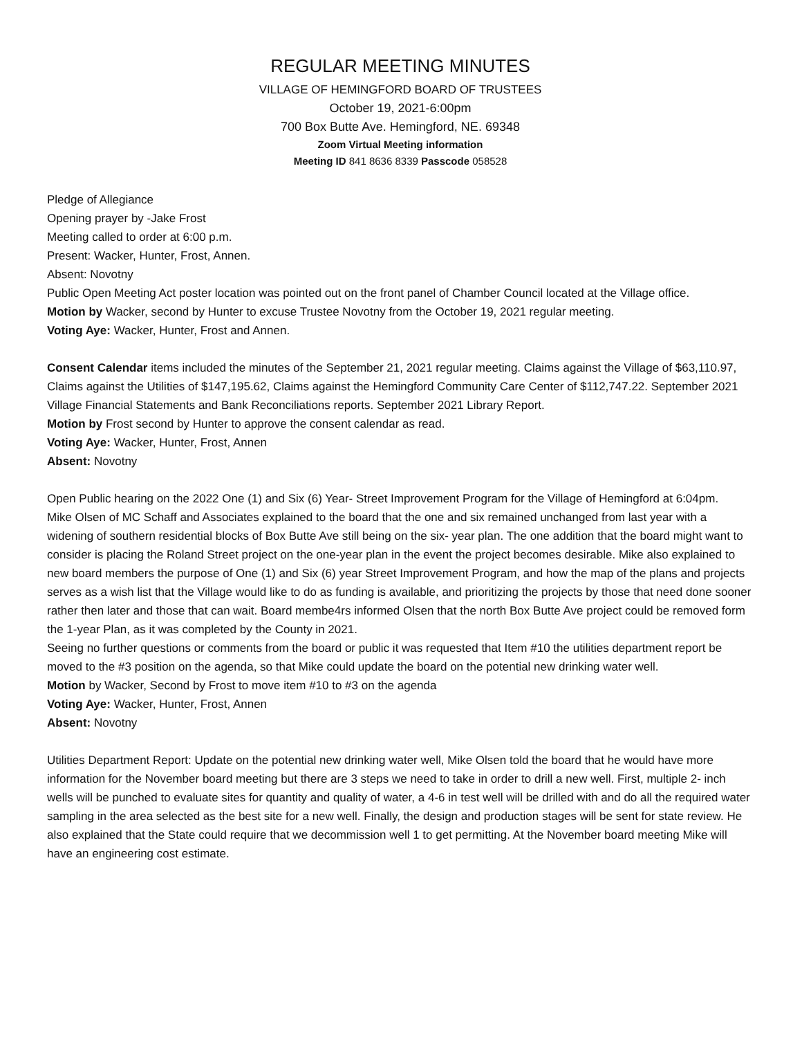REGULAR MEETING MINUTES
VILLAGE OF HEMINGFORD BOARD OF TRUSTEES
October 19, 2021-6:00pm
700 Box Butte Ave. Hemingford, NE. 69348
Zoom Virtual Meeting information
Meeting ID 841 8636 8339 Passcode 058528
Pledge of Allegiance
Opening prayer by -Jake Frost
Meeting called to order at 6:00 p.m.
Present: Wacker, Hunter, Frost, Annen.
Absent: Novotny
Public Open Meeting Act poster location was pointed out on the front panel of Chamber Council located at the Village office.
Motion by Wacker, second by Hunter to excuse Trustee Novotny from the October 19, 2021 regular meeting.
Voting Aye: Wacker, Hunter, Frost and Annen.
Consent Calendar items included the minutes of the September 21, 2021 regular meeting. Claims against the Village of $63,110.97, Claims against the Utilities of $147,195.62, Claims against the Hemingford Community Care Center of $112,747.22. September 2021 Village Financial Statements and Bank Reconciliations reports. September 2021 Library Report.
Motion by Frost second by Hunter to approve the consent calendar as read.
Voting Aye: Wacker, Hunter, Frost, Annen
Absent: Novotny
Open Public hearing on the 2022 One (1) and Six (6) Year- Street Improvement Program for the Village of Hemingford at 6:04pm.
Mike Olsen of MC Schaff and Associates explained to the board that the one and six remained unchanged from last year with a widening of southern residential blocks of Box Butte Ave still being on the six- year plan. The one addition that the board might want to consider is placing the Roland Street project on the one-year plan in the event the project becomes desirable. Mike also explained to new board members the purpose of One (1) and Six (6) year Street Improvement Program, and how the map of the plans and projects serves as a wish list that the Village would like to do as funding is available, and prioritizing the projects by those that need done sooner rather then later and those that can wait. Board membe4rs informed Olsen that the north Box Butte Ave project could be removed form the 1-year Plan, as it was completed by the County in 2021.
Seeing no further questions or comments from the board or public it was requested that Item #10 the utilities department report be moved to the #3 position on the agenda, so that Mike could update the board on the potential new drinking water well.
Motion by Wacker, Second by Frost to move item #10 to #3 on the agenda
Voting Aye: Wacker, Hunter, Frost, Annen
Absent: Novotny
Utilities Department Report: Update on the potential new drinking water well, Mike Olsen told the board that he would have more information for the November board meeting but there are 3 steps we need to take in order to drill a new well. First, multiple 2- inch wells will be punched to evaluate sites for quantity and quality of water, a 4-6 in test well will be drilled with and do all the required water sampling in the area selected as the best site for a new well. Finally, the design and production stages will be sent for state review. He also explained that the State could require that we decommission well 1 to get permitting. At the November board meeting Mike will have an engineering cost estimate.